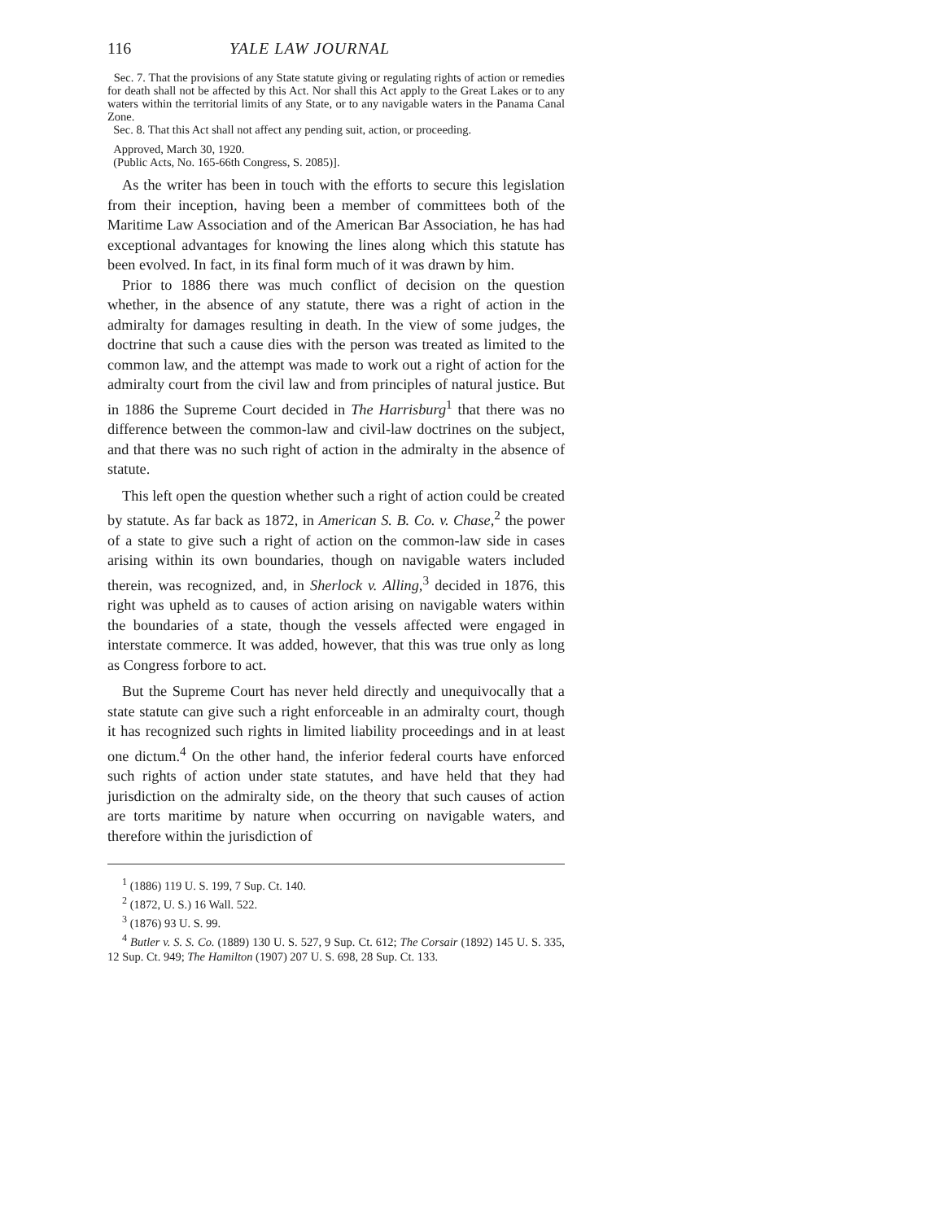116 YALE LAW JOURNAL
Sec. 7. That the provisions of any State statute giving or regulating rights of action or remedies for death shall not be affected by this Act. Nor shall this Act apply to the Great Lakes or to any waters within the territorial limits of any State, or to any navigable waters in the Panama Canal Zone.
Sec. 8. That this Act shall not affect any pending suit, action, or proceeding.
Approved, March 30, 1920.
(Public Acts, No. 165-66th Congress, S. 2085)].
As the writer has been in touch with the efforts to secure this legislation from their inception, having been a member of committees both of the Maritime Law Association and of the American Bar Association, he has had exceptional advantages for knowing the lines along which this statute has been evolved. In fact, in its final form much of it was drawn by him.
Prior to 1886 there was much conflict of decision on the question whether, in the absence of any statute, there was a right of action in the admiralty for damages resulting in death. In the view of some judges, the doctrine that such a cause dies with the person was treated as limited to the common law, and the attempt was made to work out a right of action for the admiralty court from the civil law and from principles of natural justice. But in 1886 the Supreme Court decided in The Harrisburg<sup>1</sup> that there was no difference between the common-law and civil-law doctrines on the subject, and that there was no such right of action in the admiralty in the absence of statute.
This left open the question whether such a right of action could be created by statute. As far back as 1872, in American S. B. Co. v. Chase,<sup>2</sup> the power of a state to give such a right of action on the common-law side in cases arising within its own boundaries, though on navigable waters included therein, was recognized, and, in Sherlock v. Alling,<sup>3</sup> decided in 1876, this right was upheld as to causes of action arising on navigable waters within the boundaries of a state, though the vessels affected were engaged in interstate commerce. It was added, however, that this was true only as long as Congress forbore to act.
But the Supreme Court has never held directly and unequivocally that a state statute can give such a right enforceable in an admiralty court, though it has recognized such rights in limited liability proceedings and in at least one dictum.<sup>4</sup> On the other hand, the inferior federal courts have enforced such rights of action under state statutes, and have held that they had jurisdiction on the admiralty side, on the theory that such causes of action are torts maritime by nature when occurring on navigable waters, and therefore within the jurisdiction of
<sup>1</sup> (1886) 119 U. S. 199, 7 Sup. Ct. 140.
<sup>2</sup> (1872, U. S.) 16 Wall. 522.
<sup>3</sup> (1876) 93 U. S. 99.
<sup>4</sup> Butler v. S. S. Co. (1889) 130 U. S. 527, 9 Sup. Ct. 612; The Corsair (1892) 145 U. S. 335, 12 Sup. Ct. 949; The Hamilton (1907) 207 U. S. 698, 28 Sup. Ct. 133.